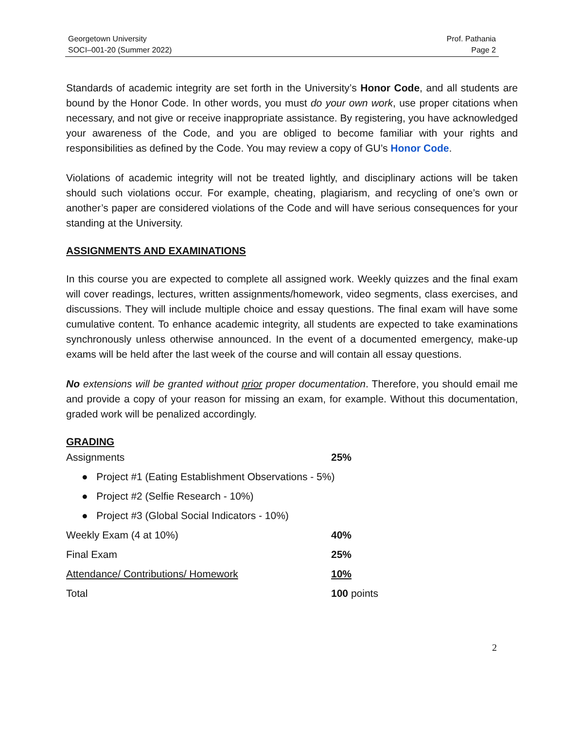Georgetown University
SOCI–001-20 (Summer 2022)
Prof. Pathania
Page 2
Standards of academic integrity are set forth in the University’s Honor Code, and all students are bound by the Honor Code. In other words, you must do your own work, use proper citations when necessary, and not give or receive inappropriate assistance. By registering, you have acknowledged your awareness of the Code, and you are obliged to become familiar with your rights and responsibilities as defined by the Code. You may review a copy of GU’s Honor Code.
Violations of academic integrity will not be treated lightly, and disciplinary actions will be taken should such violations occur. For example, cheating, plagiarism, and recycling of one’s own or another’s paper are considered violations of the Code and will have serious consequences for your standing at the University.
ASSIGNMENTS AND EXAMINATIONS
In this course you are expected to complete all assigned work. Weekly quizzes and the final exam will cover readings, lectures, written assignments/homework, video segments, class exercises, and discussions. They will include multiple choice and essay questions. The final exam will have some cumulative content. To enhance academic integrity, all students are expected to take examinations synchronously unless otherwise announced. In the event of a documented emergency, make-up exams will be held after the last week of the course and will contain all essay questions.
No extensions will be granted without prior proper documentation. Therefore, you should email me and provide a copy of your reason for missing an exam, for example. Without this documentation, graded work will be penalized accordingly.
GRADING
| Assignments | 25% |
| ● Project #1 (Eating Establishment Observations - 5%) | |
| ● Project #2 (Selfie Research - 10%) | |
| ● Project #3 (Global Social Indicators - 10%) | |
| Weekly Exam (4 at 10%) | 40% |
| Final Exam | 25% |
| Attendance/ Contributions/ Homework | 10% |
| Total | 100 points |
2